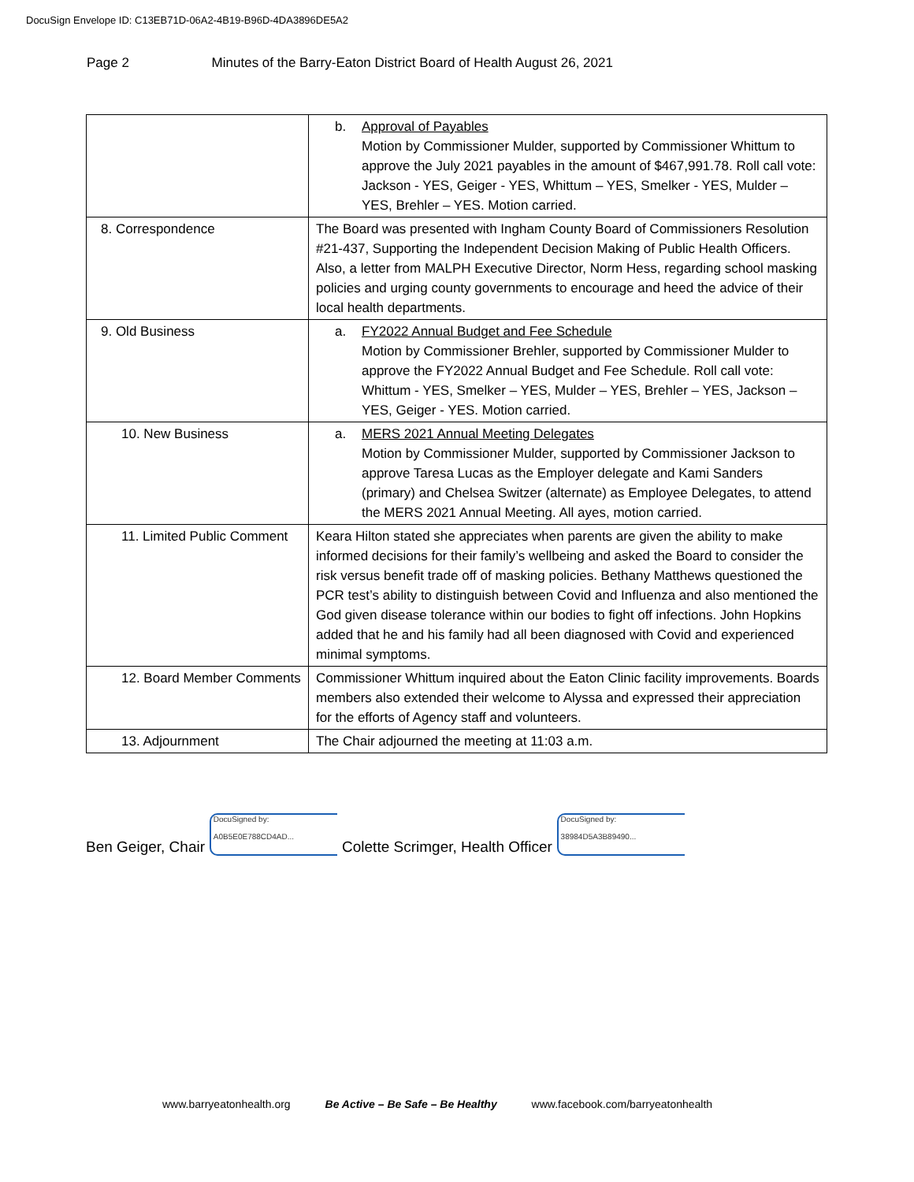DocuSign Envelope ID: C13EB71D-06A2-4B19-B96D-4DA3896DE5A2
Page 2 Minutes of the Barry-Eaton District Board of Health August 26, 2021
| | b. Approval of Payables Motion by Commissioner Mulder, supported by Commissioner Whittum to approve the July 2021 payables in the amount of $467,991.78. Roll call vote: Jackson - YES, Geiger - YES, Whittum – YES, Smelker - YES, Mulder – YES, Brehler – YES. Motion carried. |
| 8. Correspondence | The Board was presented with Ingham County Board of Commissioners Resolution #21-437, Supporting the Independent Decision Making of Public Health Officers. Also, a letter from MALPH Executive Director, Norm Hess, regarding school masking policies and urging county governments to encourage and heed the advice of their local health departments. |
| 9. Old Business | a. FY2022 Annual Budget and Fee Schedule Motion by Commissioner Brehler, supported by Commissioner Mulder to approve the FY2022 Annual Budget and Fee Schedule. Roll call vote: Whittum - YES, Smelker – YES, Mulder – YES, Brehler – YES, Jackson – YES, Geiger - YES. Motion carried. |
| 10. New Business | a. MERS 2021 Annual Meeting Delegates Motion by Commissioner Mulder, supported by Commissioner Jackson to approve Taresa Lucas as the Employer delegate and Kami Sanders (primary) and Chelsea Switzer (alternate) as Employee Delegates, to attend the MERS 2021 Annual Meeting. All ayes, motion carried. |
| 11. Limited Public Comment | Keara Hilton stated she appreciates when parents are given the ability to make informed decisions for their family’s wellbeing and asked the Board to consider the risk versus benefit trade off of masking policies. Bethany Matthews questioned the PCR test’s ability to distinguish between Covid and Influenza and also mentioned the God given disease tolerance within our bodies to fight off infections. John Hopkins added that he and his family had all been diagnosed with Covid and experienced minimal symptoms. |
| 12. Board Member Comments | Commissioner Whittum inquired about the Eaton Clinic facility improvements. Boards members also extended their welcome to Alyssa and expressed their appreciation for the efforts of Agency staff and volunteers. |
| 13. Adjournment | The Chair adjourned the meeting at 11:03 a.m. |
Ben Geiger, Chair DocuSigned by:
A0B5E0E788CD4AD... Colette Scrimger, Health Officer DocuSigned by:
38984D5A3B89490...
www.barryeatonhealth.org Be Active – Be Safe – Be Healthy www.facebook.com/barryeatonhealth